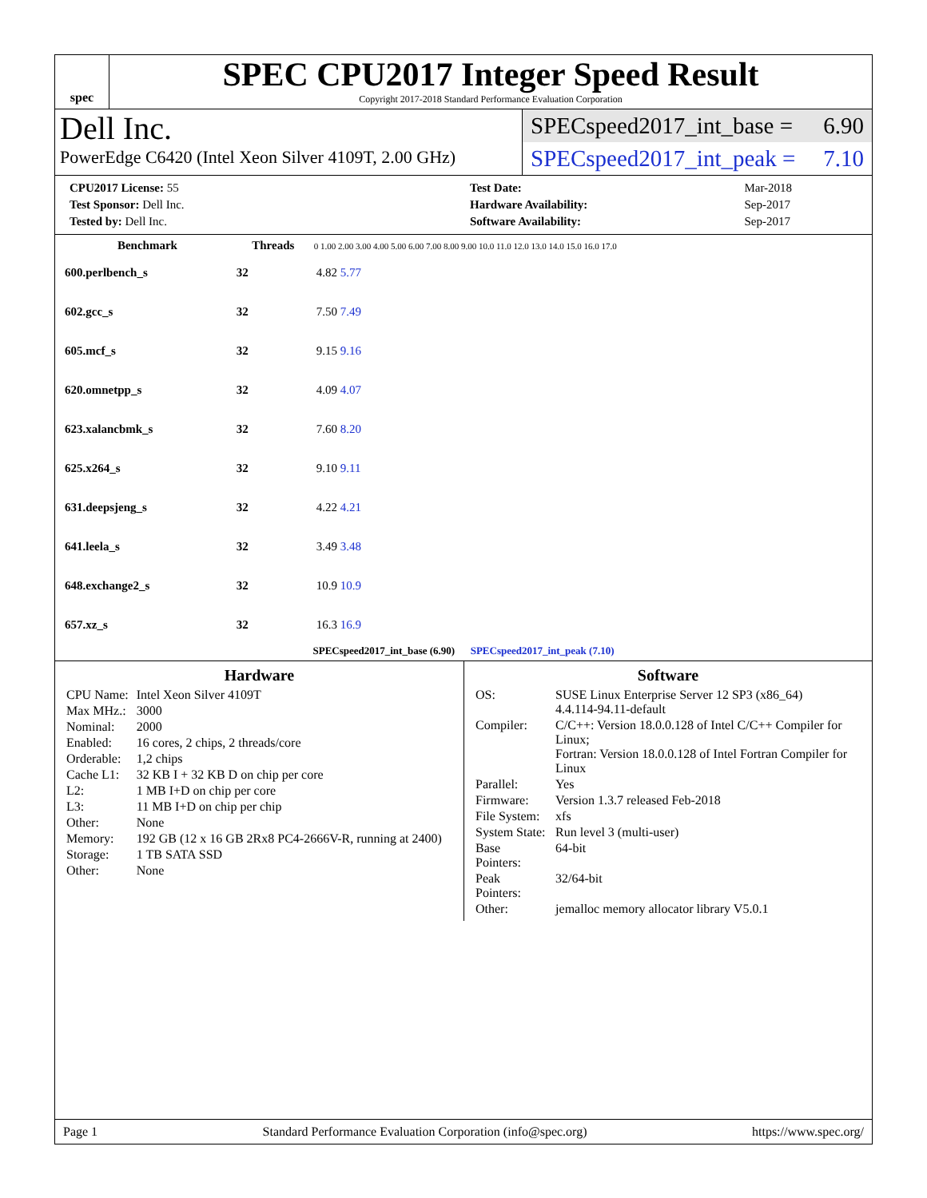spec
SPEC CPU2017 Integer Speed Result
Copyright 2017-2018 Standard Performance Evaluation Corporation
Dell Inc.
PowerEdge C6420 (Intel Xeon Silver 4109T, 2.00 GHz)
SPECspeed2017_int_base = 6.90
SPECspeed2017_int_peak = 7.10
| CPU2017 License: 55 |
| Test Sponsor: Dell Inc. |
| Tested by: Dell Inc. |
| Test Date: | Mar-2018 |
| Hardware Availability: | Sep-2017 |
| Software Availability: | Sep-2017 |
| Benchmark | Threads | 0 1.00 2.00 3.00 4.00 5.00 6.00 7.00 8.00 9.00 10.0 11.0 12.0 13.0 14.0 15.0 16.0 17.0 |
| --- | --- | --- |
| 600.perlbench_s | 32 | 4.82 5.77 |
| 602.gcc_s | 32 | 7.50 7.49 |
| 605.mcf_s | 32 | 9.15 9.16 |
| 620.omnetpp_s | 32 | 4.09 4.07 |
| 623.xalancbmk_s | 32 | 7.60 8.20 |
| 625.x264_s | 32 | 9.10 9.11 |
| 631.deepsjeng_s | 32 | 4.22 4.21 |
| 641.leela_s | 32 | 3.49 3.48 |
| 648.exchange2_s | 32 | 10.9 10.9 |
| 657.xz_s | 32 | 16.3 16.9 |
SPECspeed2017_int_base (6.90) SPECspeed2017_int_peak (7.10)
Hardware
| CPU Name: | Intel Xeon Silver 4109T |
| Max MHz.: | 3000 |
| Nominal: | 2000 |
| Enabled: | 16 cores, 2 chips, 2 threads/core |
| Orderable: | 1,2 chips |
| Cache L1: | 32 KB I + 32 KB D on chip per core |
| L2: | 1 MB I+D on chip per core |
| L3: | 11 MB I+D on chip per chip |
| Other: | None |
| Memory: | 192 GB (12 x 16 GB 2Rx8 PC4-2666V-R, running at 2400) |
| Storage: | 1 TB SATA SSD |
| Other: | None |
Software
| OS: | SUSE Linux Enterprise Server 12 SP3 (x86_64) 4.4.114-94.11-default |
| Compiler: | C/C++: Version 18.0.0.128 of Intel C/C++ Compiler for Linux; Fortran: Version 18.0.0.128 of Intel Fortran Compiler for Linux |
| Parallel: | Yes |
| Firmware: | Version 1.3.7 released Feb-2018 |
| File System: | xfs |
| System State: | Run level 3 (multi-user) |
| Base Pointers: | 64-bit |
| Peak Pointers: | 32/64-bit |
| Other: | jemalloc memory allocator library V5.0.1 |
Page 1 Standard Performance Evaluation Corporation (info@spec.org) https://www.spec.org/